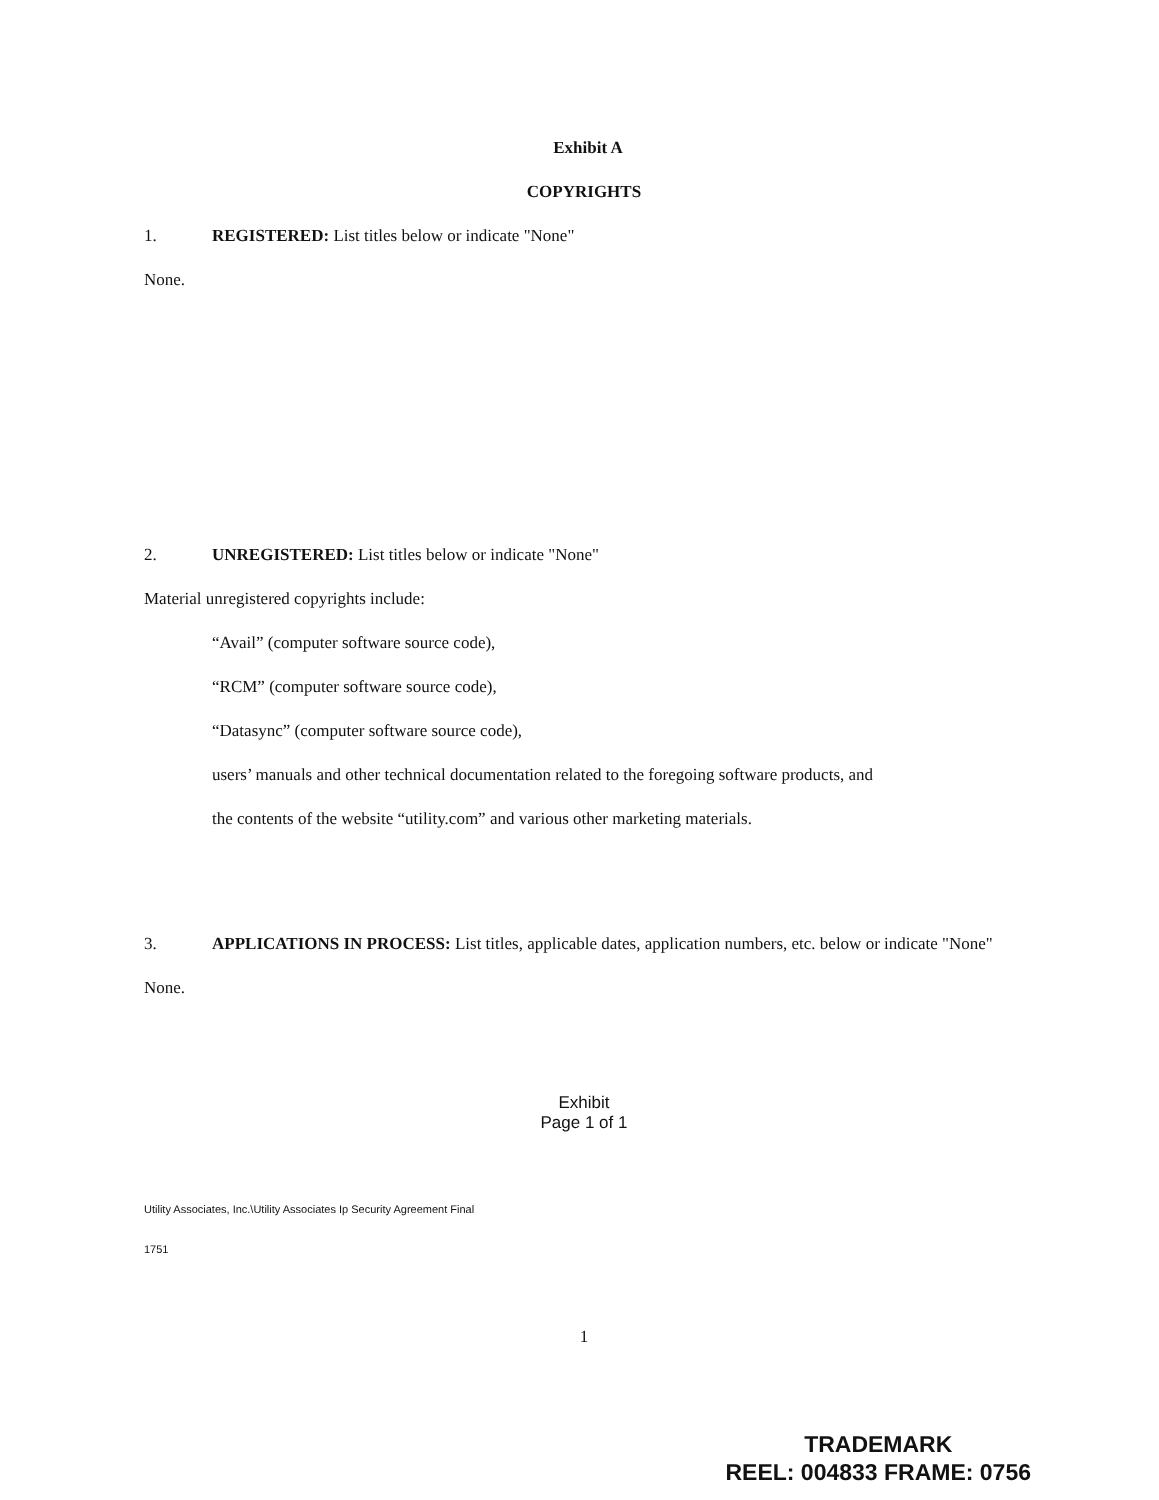Exhibit A
COPYRIGHTS
1. REGISTERED: List titles below or indicate "None"
None.
2. UNREGISTERED: List titles below or indicate "None"
Material unregistered copyrights include:
“Avail” (computer software source code),
“RCM” (computer software source code),
“Datasync” (computer software source code),
users’ manuals and other technical documentation related to the foregoing software products, and
the contents of the website “utility.com” and various other marketing materials.
3. APPLICATIONS IN PROCESS: List titles, applicable dates, application numbers, etc. below or indicate "None"
None.
Exhibit
Page 1 of 1
Utility Associates, Inc.\Utility Associates Ip Security Agreement Final
1751
1
TRADEMARK
REEL: 004833 FRAME: 0756